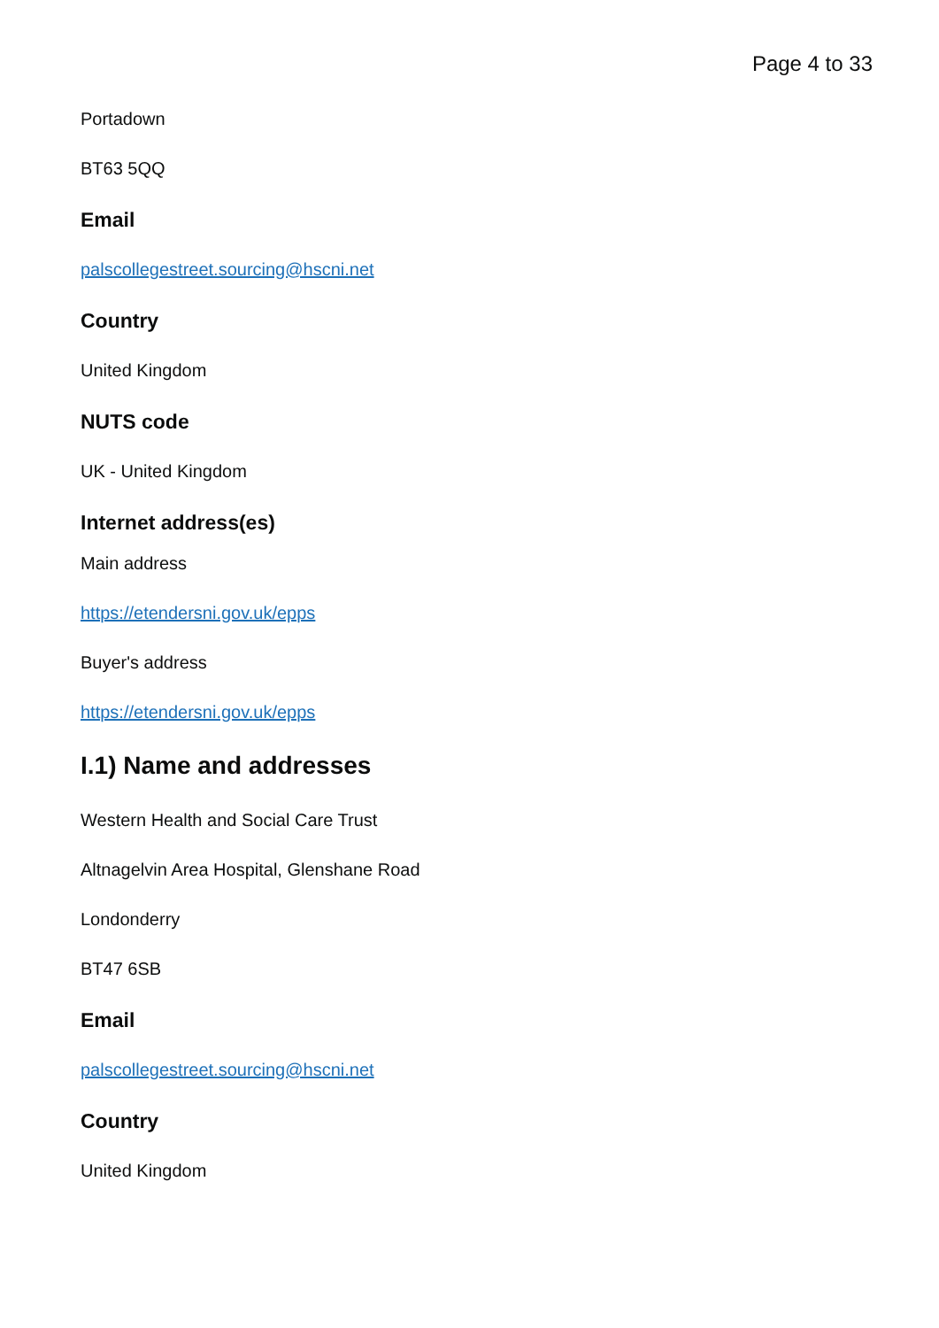Page 4 to 33
Portadown
BT63 5QQ
Email
palscollegestreet.sourcing@hscni.net
Country
United Kingdom
NUTS code
UK - United Kingdom
Internet address(es)
Main address
https://etendersni.gov.uk/epps
Buyer's address
https://etendersni.gov.uk/epps
I.1) Name and addresses
Western Health and Social Care Trust
Altnagelvin Area Hospital, Glenshane Road
Londonderry
BT47 6SB
Email
palscollegestreet.sourcing@hscni.net
Country
United Kingdom